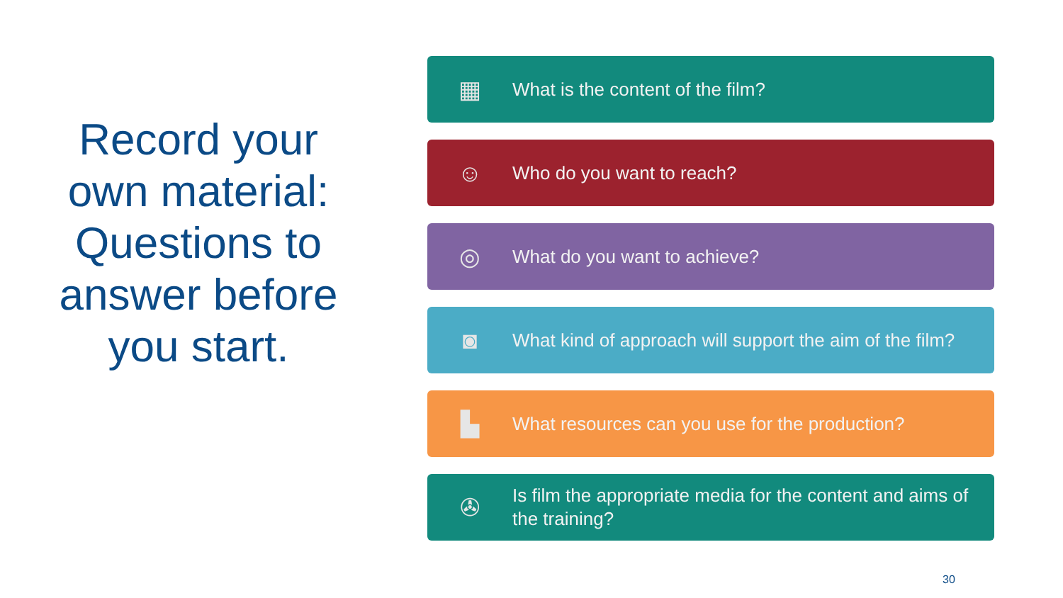Record your own material: Questions to answer before you start.
▦
What is the content of the film?
☺
Who do you want to reach?
◎
What do you want to achieve?
◙
What kind of approach will support the aim of the film?
▙
What resources can you use for the production?
✇
Is film the appropriate media for the content and aims of the training?
30